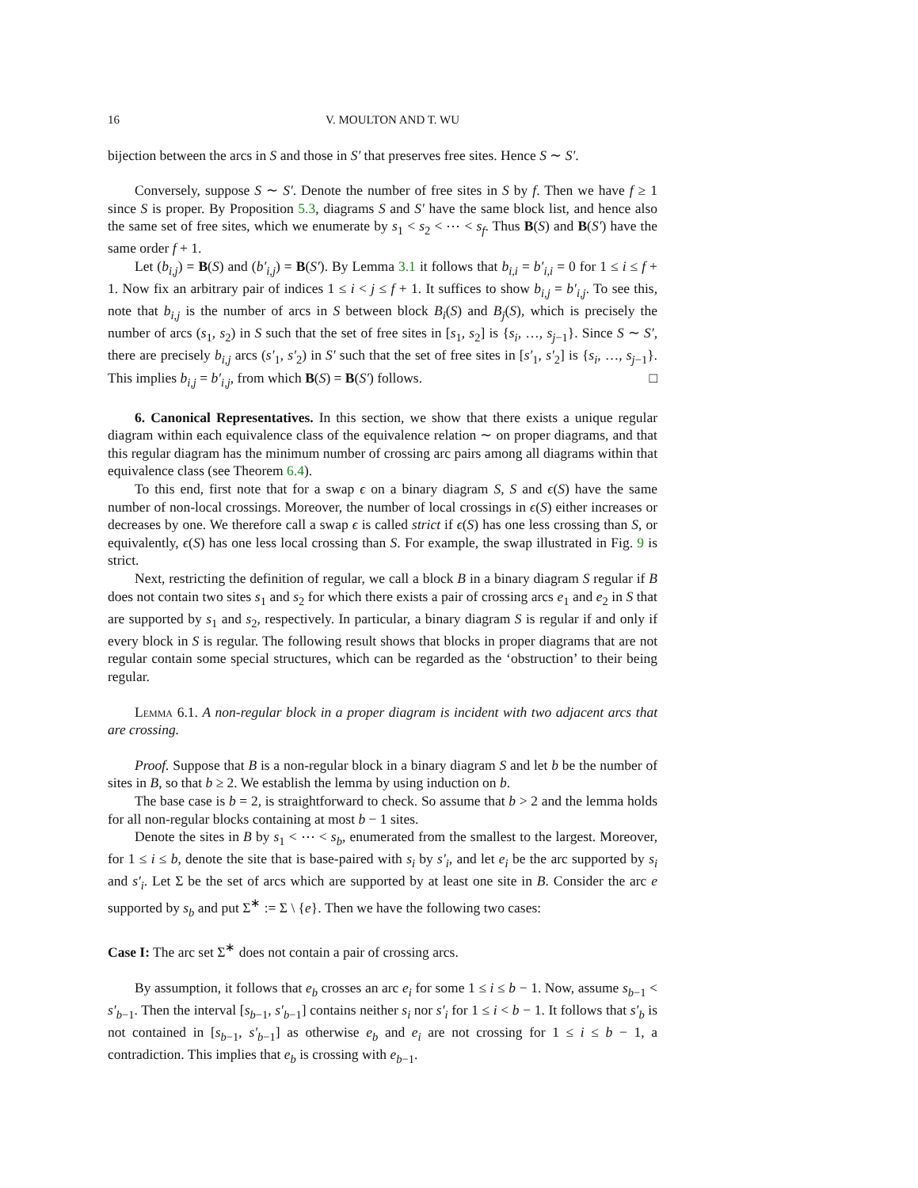16 V. MOULTON AND T. WU
bijection between the arcs in S and those in S′ that preserves free sites. Hence S ∼ S′.
Conversely, suppose S ∼ S′. Denote the number of free sites in S by f. Then we have f ≥ 1 since S is proper. By Proposition 5.3, diagrams S and S′ have the same block list, and hence also the same set of free sites, which we enumerate by s<sub>1</sub> < s<sub>2</sub> < ⋯ < s<sub>f</sub>. Thus B(S) and B(S′) have the same order f + 1.
Let (b<sub>i,j</sub>) = B(S) and (b′<sub>i,j</sub>) = B(S′). By Lemma 3.1 it follows that b<sub>i,i</sub> = b′<sub>i,i</sub> = 0 for 1 ≤ i ≤ f + 1. Now fix an arbitrary pair of indices 1 ≤ i < j ≤ f + 1. It suffices to show b<sub>i,j</sub> = b′<sub>i,j</sub>. To see this, note that b<sub>i,j</sub> is the number of arcs in S between block B<sub>i</sub>(S) and B<sub>j</sub>(S), which is precisely the number of arcs (s<sub>1</sub>, s<sub>2</sub>) in S such that the set of free sites in [s<sub>1</sub>, s<sub>2</sub>] is {s<sub>i</sub>, …, s<sub>j−1</sub>}. Since S ∼ S′, there are precisely b<sub>i,j</sub> arcs (s′<sub>1</sub>, s′<sub>2</sub>) in S′ such that the set of free sites in [s′<sub>1</sub>, s′<sub>2</sub>] is {s<sub>i</sub>, …, s<sub>j−1</sub>}. This implies b<sub>i,j</sub> = b′<sub>i,j</sub>, from which B(S) = B(S′) follows. □
6. Canonical Representatives. In this section, we show that there exists a unique regular diagram within each equivalence class of the equivalence relation ∼ on proper diagrams, and that this regular diagram has the minimum number of crossing arc pairs among all diagrams within that equivalence class (see Theorem 6.4).
To this end, first note that for a swap ϵ on a binary diagram S, S and ϵ(S) have the same number of non-local crossings. Moreover, the number of local crossings in ϵ(S) either increases or decreases by one. We therefore call a swap ϵ is called strict if ϵ(S) has one less crossing than S, or equivalently, ϵ(S) has one less local crossing than S. For example, the swap illustrated in Fig. 9 is strict.
Next, restricting the definition of regular, we call a block B in a binary diagram S regular if B does not contain two sites s<sub>1</sub> and s<sub>2</sub> for which there exists a pair of crossing arcs e<sub>1</sub> and e<sub>2</sub> in S that are supported by s<sub>1</sub> and s<sub>2</sub>, respectively. In particular, a binary diagram S is regular if and only if every block in S is regular. The following result shows that blocks in proper diagrams that are not regular contain some special structures, which can be regarded as the ‘obstruction’ to their being regular.
Lemma 6.1. A non-regular block in a proper diagram is incident with two adjacent arcs that are crossing.
Proof. Suppose that B is a non-regular block in a binary diagram S and let b be the number of sites in B, so that b ≥ 2. We establish the lemma by using induction on b.
The base case is b = 2, is straightforward to check. So assume that b > 2 and the lemma holds for all non-regular blocks containing at most b − 1 sites.
Denote the sites in B by s<sub>1</sub> < ⋯ < s<sub>b</sub>, enumerated from the smallest to the largest. Moreover, for 1 ≤ i ≤ b, denote the site that is base-paired with s<sub>i</sub> by s′<sub>i</sub>, and let e<sub>i</sub> be the arc supported by s<sub>i</sub> and s′<sub>i</sub>. Let Σ be the set of arcs which are supported by at least one site in B. Consider the arc e supported by s<sub>b</sub> and put Σ<sup>∗</sup> := Σ \ {e}. Then we have the following two cases:
Case I: The arc set Σ<sup>∗</sup> does not contain a pair of crossing arcs.
By assumption, it follows that e<sub>b</sub> crosses an arc e<sub>i</sub> for some 1 ≤ i ≤ b − 1. Now, assume s<sub>b−1</sub> < s′<sub>b−1</sub>. Then the interval [s<sub>b−1</sub>, s′<sub>b−1</sub>] contains neither s<sub>i</sub> nor s′<sub>i</sub> for 1 ≤ i < b − 1. It follows that s′<sub>b</sub> is not contained in [s<sub>b−1</sub>, s′<sub>b−1</sub>] as otherwise e<sub>b</sub> and e<sub>i</sub> are not crossing for 1 ≤ i ≤ b − 1, a contradiction. This implies that e<sub>b</sub> is crossing with e<sub>b−1</sub>.